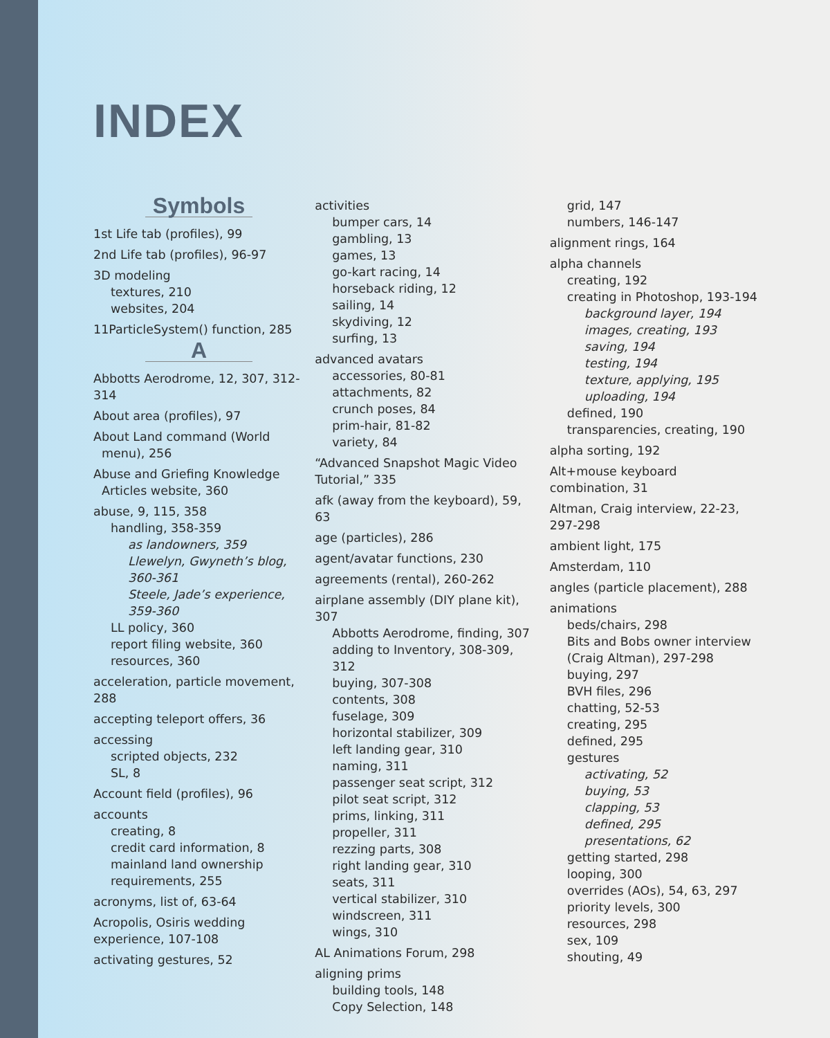INDEX
Symbols
1st Life tab (profiles), 99
2nd Life tab (profiles), 96-97
3D modeling
textures, 210
websites, 204
11ParticleSystem() function, 285
A
Abbotts Aerodrome, 12, 307, 312-314
About area (profiles), 97
About Land command (World menu), 256
Abuse and Griefing Knowledge Articles website, 360
abuse, 9, 115, 358
handling, 358-359
as landowners, 359
Llewelyn, Gwyneth’s blog, 360-361
Steele, Jade’s experience, 359-360
LL policy, 360
report filing website, 360
resources, 360
acceleration, particle movement, 288
accepting teleport offers, 36
accessing
scripted objects, 232
SL, 8
Account field (profiles), 96
accounts
creating, 8
credit card information, 8
mainland land ownership requirements, 255
acronyms, list of, 63-64
Acropolis, Osiris wedding experience, 107-108
activating gestures, 52
activities
bumper cars, 14
gambling, 13
games, 13
go-kart racing, 14
horseback riding, 12
sailing, 14
skydiving, 12
surfing, 13
advanced avatars
accessories, 80-81
attachments, 82
crunch poses, 84
prim-hair, 81-82
variety, 84
“Advanced Snapshot Magic Video Tutorial,” 335
afk (away from the keyboard), 59, 63
age (particles), 286
agent/avatar functions, 230
agreements (rental), 260-262
airplane assembly (DIY plane kit), 307
Abbotts Aerodrome, finding, 307
adding to Inventory, 308-309, 312
buying, 307-308
contents, 308
fuselage, 309
horizontal stabilizer, 309
left landing gear, 310
naming, 311
passenger seat script, 312
pilot seat script, 312
prims, linking, 311
propeller, 311
rezzing parts, 308
right landing gear, 310
seats, 311
vertical stabilizer, 310
windscreen, 311
wings, 310
AL Animations Forum, 298
aligning prims
building tools, 148
Copy Selection, 148
grid, 147
numbers, 146-147
alignment rings, 164
alpha channels
creating, 192
creating in Photoshop, 193-194
background layer, 194
images, creating, 193
saving, 194
testing, 194
texture, applying, 195
uploading, 194
defined, 190
transparencies, creating, 190
alpha sorting, 192
Alt+mouse keyboard combination, 31
Altman, Craig interview, 22-23, 297-298
ambient light, 175
Amsterdam, 110
angles (particle placement), 288
animations
beds/chairs, 298
Bits and Bobs owner interview (Craig Altman), 297-298
buying, 297
BVH files, 296
chatting, 52-53
creating, 295
defined, 295
gestures
activating, 52
buying, 53
clapping, 53
defined, 295
presentations, 62
getting started, 298
looping, 300
overrides (AOs), 54, 63, 297
priority levels, 300
resources, 298
sex, 109
shouting, 49